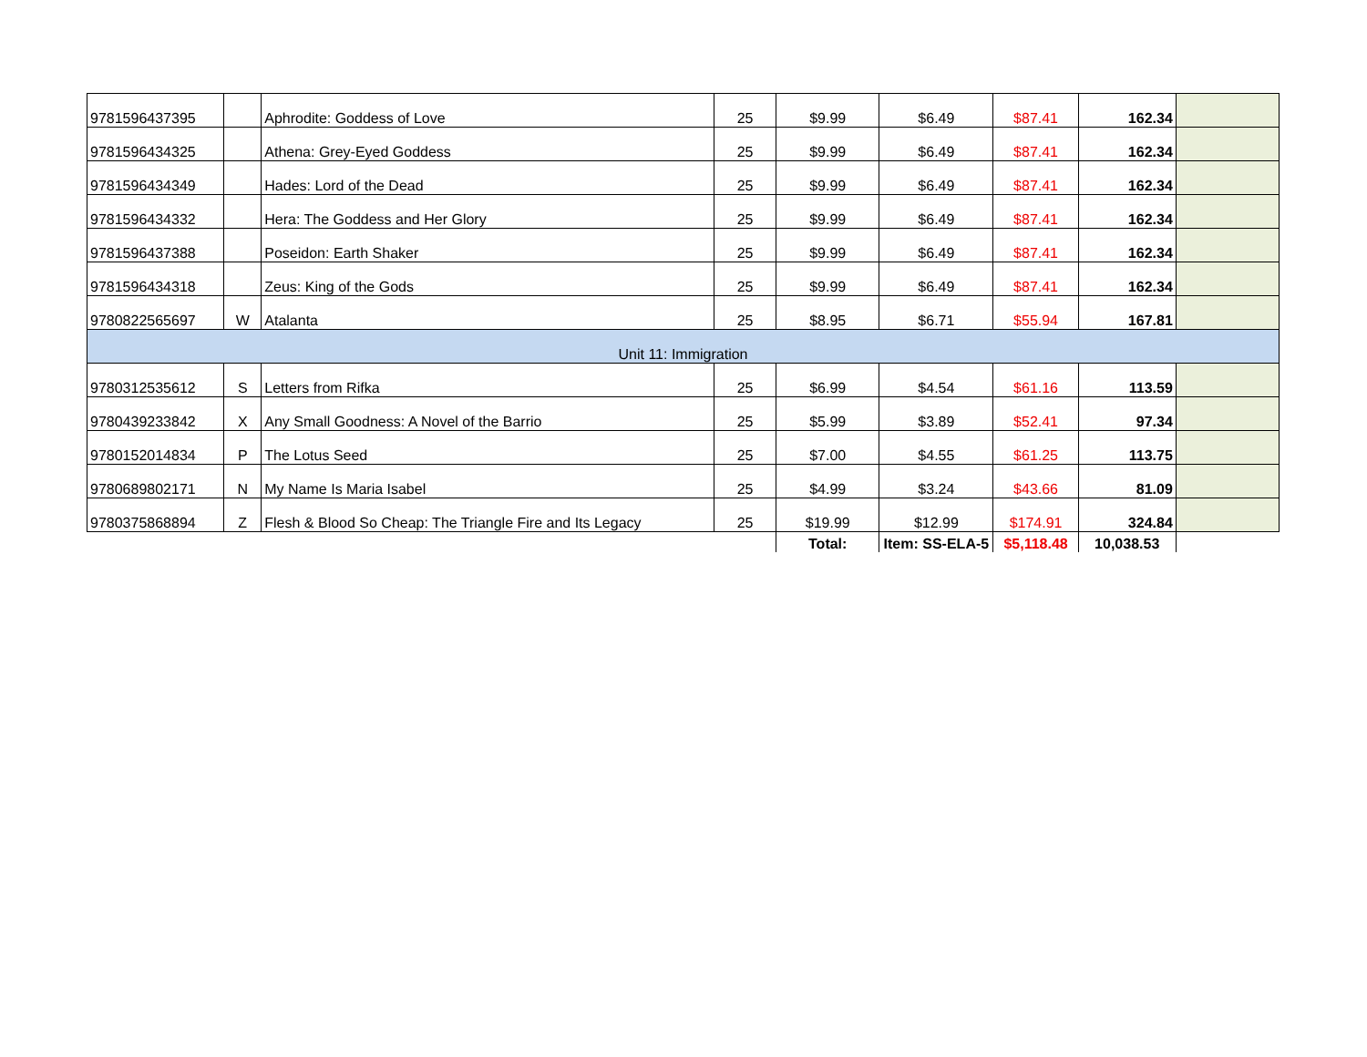| 9781596437395 | | Aphrodite: Goddess of Love | 25 | $9.99 | $6.49 | $87.41 | 162.34 | |
| 9781596434325 | | Athena: Grey-Eyed Goddess | 25 | $9.99 | $6.49 | $87.41 | 162.34 | |
| 9781596434349 | | Hades: Lord of the Dead | 25 | $9.99 | $6.49 | $87.41 | 162.34 | |
| 9781596434332 | | Hera: The Goddess and Her Glory | 25 | $9.99 | $6.49 | $87.41 | 162.34 | |
| 9781596437388 | | Poseidon: Earth Shaker | 25 | $9.99 | $6.49 | $87.41 | 162.34 | |
| 9781596434318 | | Zeus: King of the Gods | 25 | $9.99 | $6.49 | $87.41 | 162.34 | |
| 9780822565697 | W | Atalanta | 25 | $8.95 | $6.71 | $55.94 | 167.81 | |
| Unit 11: Immigration | | | | | | | | |
| 9780312535612 | S | Letters from Rifka | 25 | $6.99 | $4.54 | $61.16 | 113.59 | |
| 9780439233842 | X | Any Small Goodness: A Novel of the Barrio | 25 | $5.99 | $3.89 | $52.41 | 97.34 | |
| 9780152014834 | P | The Lotus Seed | 25 | $7.00 | $4.55 | $61.25 | 113.75 | |
| 9780689802171 | N | My Name Is Maria Isabel | 25 | $4.99 | $3.24 | $43.66 | 81.09 | |
| 9780375868894 | Z | Flesh & Blood So Cheap: The Triangle Fire and Its Legacy | 25 | $19.99 | $12.99 | $174.91 | 324.84 | |
| | | | | Total: | Item: SS-ELA-5 | $5,118.48 | 10,038.53 | |